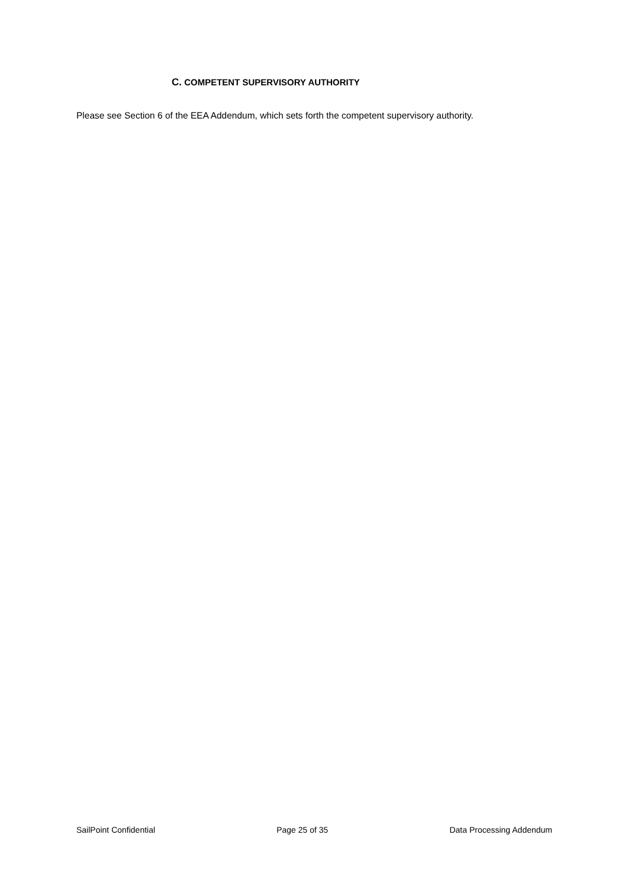C. COMPETENT SUPERVISORY AUTHORITY
Please see Section 6 of the EEA Addendum, which sets forth the competent supervisory authority.
SailPoint Confidential Page 25 of 35 Data Processing Addendum